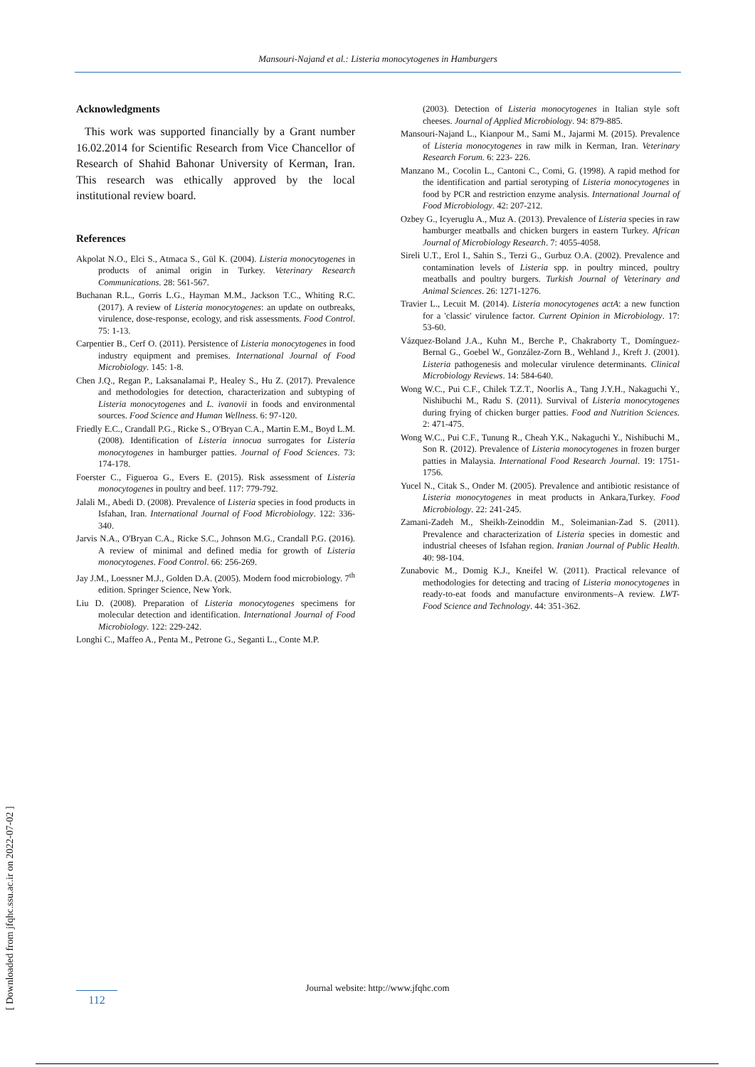Mansouri-Najand et al.: Listeria monocytogenes in Hamburgers
Acknowledgments
This work was supported financially by a Grant number 16.02.2014 for Scientific Research from Vice Chancellor of Research of Shahid Bahonar University of Kerman, Iran. This research was ethically approved by the local institutional review board.
References
Akpolat N.O., Elci S., Atmaca S., Gül K. (2004). Listeria monocytogenes in products of animal origin in Turkey. Veterinary Research Communications. 28: 561-567.
Buchanan R.L., Gorris L.G., Hayman M.M., Jackson T.C., Whiting R.C. (2017). A review of Listeria monocytogenes: an update on outbreaks, virulence, dose-response, ecology, and risk assessments. Food Control. 75: 1-13.
Carpentier B., Cerf O. (2011). Persistence of Listeria monocytogenes in food industry equipment and premises. International Journal of Food Microbiology. 145: 1-8.
Chen J.Q., Regan P., Laksanalamai P., Healey S., Hu Z. (2017). Prevalence and methodologies for detection, characterization and subtyping of Listeria monocytogenes and L. ivanovii in foods and environmental sources. Food Science and Human Wellness. 6: 97-120.
Friedly E.C., Crandall P.G., Ricke S., O'Bryan C.A., Martin E.M., Boyd L.M. (2008). Identification of Listeria innocua surrogates for Listeria monocytogenes in hamburger patties. Journal of Food Sciences. 73: 174-178.
Foerster C., Figueroa G., Evers E. (2015). Risk assessment of Listeria monocytogenes in poultry and beef. 117: 779-792.
Jalali M., Abedi D. (2008). Prevalence of Listeria species in food products in Isfahan, Iran. International Journal of Food Microbiology. 122: 336-340.
Jarvis N.A., O'Bryan C.A., Ricke S.C., Johnson M.G., Crandall P.G. (2016). A review of minimal and defined media for growth of Listeria monocytogenes. Food Control. 66: 256-269.
Jay J.M., Loessner M.J., Golden D.A. (2005). Modern food microbiology. 7<sup>th</sup> edition. Springer Science, New York.
Liu D. (2008). Preparation of Listeria monocytogenes specimens for molecular detection and identification. International Journal of Food Microbiology. 122: 229-242.
Longhi C., Maffeo A., Penta M., Petrone G., Seganti L., Conte M.P.
(2003). Detection of Listeria monocytogenes in Italian style soft cheeses. Journal of Applied Microbiology. 94: 879-885.
Mansouri-Najand L., Kianpour M., Sami M., Jajarmi M. (2015). Prevalence of Listeria monocytogenes in raw milk in Kerman, Iran. Veterinary Research Forum. 6: 223- 226.
Manzano M., Cocolin L., Cantoni C., Comi, G. (1998). A rapid method for the identification and partial serotyping of Listeria monocytogenes in food by PCR and restriction enzyme analysis. International Journal of Food Microbiology. 42: 207-212.
Ozbey G., Icyeruglu A., Muz A. (2013). Prevalence of Listeria species in raw hamburger meatballs and chicken burgers in eastern Turkey. African Journal of Microbiology Research. 7: 4055-4058.
Sireli U.T., Erol I., Sahin S., Terzi G., Gurbuz O.A. (2002). Prevalence and contamination levels of Listeria spp. in poultry minced, poultry meatballs and poultry burgers. Turkish Journal of Veterinary and Animal Sciences. 26: 1271-1276.
Travier L., Lecuit M. (2014). Listeria monocytogenes actA: a new function for a 'classic' virulence factor. Current Opinion in Microbiology. 17: 53-60.
Vázquez-Boland J.A., Kuhn M., Berche P., Chakraborty T., Domínguez-Bernal G., Goebel W., González-Zorn B., Wehland J., Kreft J. (2001). Listeria pathogenesis and molecular virulence determinants. Clinical Microbiology Reviews. 14: 584-640.
Wong W.C., Pui C.F., Chilek T.Z.T., Noorlis A., Tang J.Y.H., Nakaguchi Y., Nishibuchi M., Radu S. (2011). Survival of Listeria monocytogenes during frying of chicken burger patties. Food and Nutrition Sciences. 2: 471-475.
Wong W.C., Pui C.F., Tunung R., Cheah Y.K., Nakaguchi Y., Nishibuchi M., Son R. (2012). Prevalence of Listeria monocytogenes in frozen burger patties in Malaysia. International Food Research Journal. 19: 1751-1756.
Yucel N., Citak S., Onder M. (2005). Prevalence and antibiotic resistance of Listeria monocytogenes in meat products in Ankara,Turkey. Food Microbiology. 22: 241-245.
Zamani-Zadeh M., Sheikh-Zeinoddin M., Soleimanian-Zad S. (2011). Prevalence and characterization of Listeria species in domestic and industrial cheeses of Isfahan region. Iranian Journal of Public Health. 40: 98-104.
Zunabovic M., Domig K.J., Kneifel W. (2011). Practical relevance of methodologies for detecting and tracing of Listeria monocytogenes in ready-to-eat foods and manufacture environments–A review. LWT-Food Science and Technology. 44: 351-362.
[ Downloaded from jfqhc.ssu.ac.ir on 2022-07-02 ]
Journal website: http://www.jfqhc.com
112